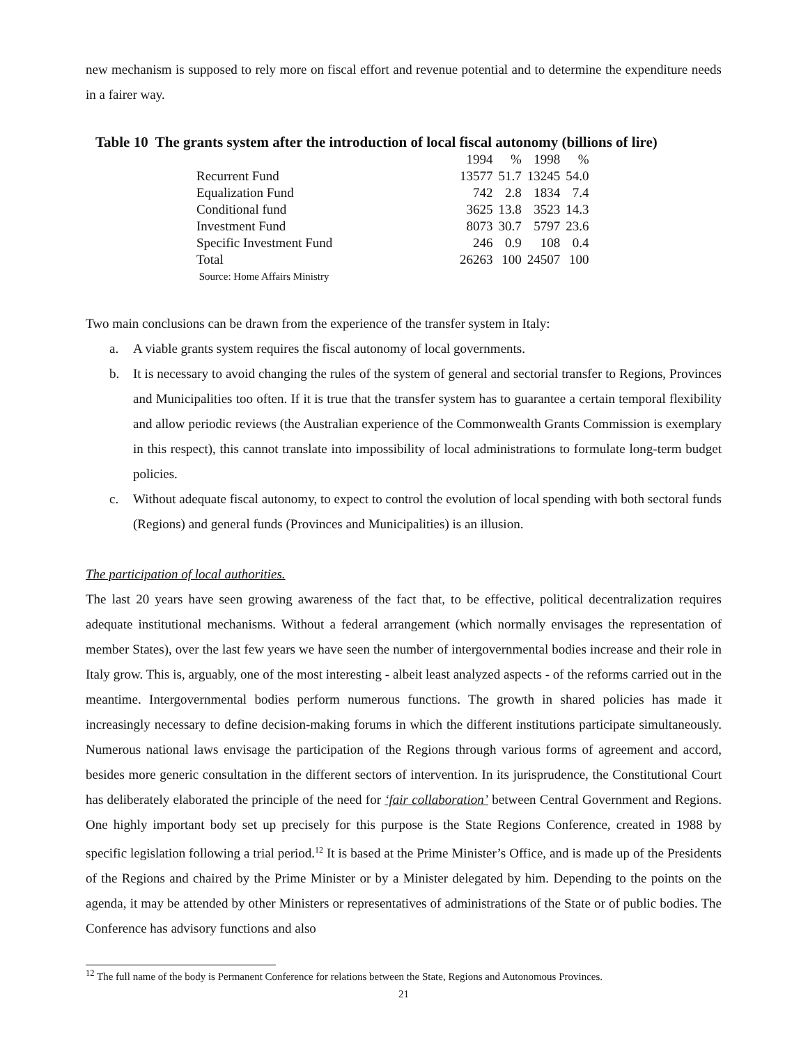new mechanism is supposed to rely more on fiscal effort and revenue potential and to determine the expenditure needs in a fairer way.
Table 10 The grants system after the introduction of local fiscal autonomy (billions of lire)
| | 1994 | % | 1998 | % |
| Recurrent Fund | 13577 | 51.7 | 13245 | 54.0 |
| Equalization Fund | 742 | 2.8 | 1834 | 7.4 |
| Conditional fund | 3625 | 13.8 | 3523 | 14.3 |
| Investment Fund | 8073 | 30.7 | 5797 | 23.6 |
| Specific Investment Fund | 246 | 0.9 | 108 | 0.4 |
| Total | 26263 | 100 | 24507 | 100 |
| Source: Home Affairs Ministry | | | | |
Two main conclusions can be drawn from the experience of the transfer system in Italy:
a. A viable grants system requires the fiscal autonomy of local governments.
b. It is necessary to avoid changing the rules of the system of general and sectorial transfer to Regions, Provinces and Municipalities too often. If it is true that the transfer system has to guarantee a certain temporal flexibility and allow periodic reviews (the Australian experience of the Commonwealth Grants Commission is exemplary in this respect), this cannot translate into impossibility of local administrations to formulate long-term budget policies.
c. Without adequate fiscal autonomy, to expect to control the evolution of local spending with both sectoral funds (Regions) and general funds (Provinces and Municipalities) is an illusion.
The participation of local authorities.
The last 20 years have seen growing awareness of the fact that, to be effective, political decentralization requires adequate institutional mechanisms. Without a federal arrangement (which normally envisages the representation of member States), over the last few years we have seen the number of intergovernmental bodies increase and their role in Italy grow. This is, arguably, one of the most interesting - albeit least analyzed aspects - of the reforms carried out in the meantime. Intergovernmental bodies perform numerous functions. The growth in shared policies has made it increasingly necessary to define decision-making forums in which the different institutions participate simultaneously. Numerous national laws envisage the participation of the Regions through various forms of agreement and accord, besides more generic consultation in the different sectors of intervention. In its jurisprudence, the Constitutional Court has deliberately elaborated the principle of the need for ‘fair collaboration’ between Central Government and Regions. One highly important body set up precisely for this purpose is the State Regions Conference, created in 1988 by specific legislation following a trial period.<sup>12</sup> It is based at the Prime Minister’s Office, and is made up of the Presidents of the Regions and chaired by the Prime Minister or by a Minister delegated by him. Depending to the points on the agenda, it may be attended by other Ministers or representatives of administrations of the State or of public bodies. The Conference has advisory functions and also
<sup>12</sup> The full name of the body is Permanent Conference for relations between the State, Regions and Autonomous Provinces.
21